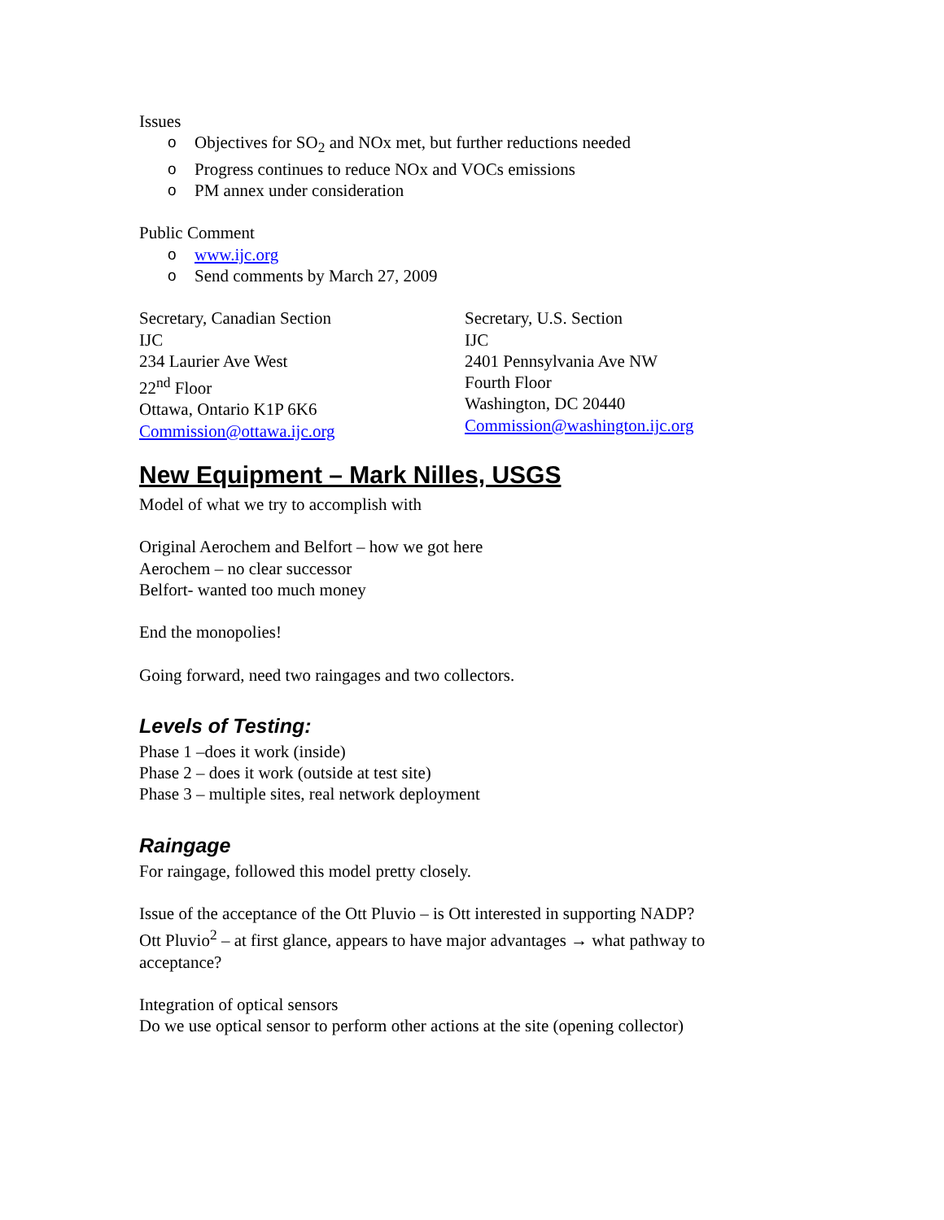Issues
o Objectives for SO<sub>2</sub> and NOx met, but further reductions needed
o Progress continues to reduce NOx and VOCs emissions
o PM annex under consideration
Public Comment
o www.ijc.org
o Send comments by March 27, 2009
Secretary, Canadian Section
IJC
234 Laurier Ave West
22<sup>nd</sup> Floor
Ottawa, Ontario K1P 6K6
Commission@ottawa.ijc.org
Secretary, U.S. Section
IJC
2401 Pennsylvania Ave NW
Fourth Floor
Washington, DC 20440
Commission@washington.ijc.org
New Equipment – Mark Nilles, USGS
Model of what we try to accomplish with
Original Aerochem and Belfort – how we got here
Aerochem – no clear successor
Belfort- wanted too much money
End the monopolies!
Going forward, need two raingages and two collectors.
Levels of Testing:
Phase 1 –does it work (inside)
Phase 2 – does it work (outside at test site)
Phase 3 – multiple sites, real network deployment
Raingage
For raingage, followed this model pretty closely.
Issue of the acceptance of the Ott Pluvio – is Ott interested in supporting NADP?
Ott Pluvio<sup>2</sup> – at first glance, appears to have major advantages → what pathway to acceptance?
Integration of optical sensors
Do we use optical sensor to perform other actions at the site (opening collector)